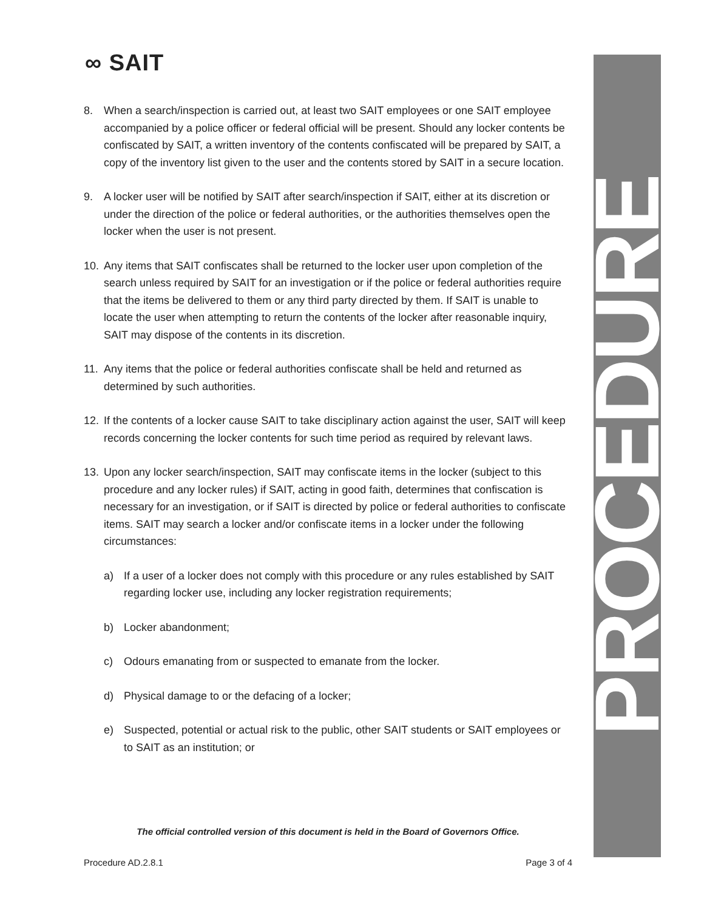∞ SAIT PROCEDURE
8. When a search/inspection is carried out, at least two SAIT employees or one SAIT employee accompanied by a police officer or federal official will be present. Should any locker contents be confiscated by SAIT, a written inventory of the contents confiscated will be prepared by SAIT, a copy of the inventory list given to the user and the contents stored by SAIT in a secure location.
9. A locker user will be notified by SAIT after search/inspection if SAIT, either at its discretion or under the direction of the police or federal authorities, or the authorities themselves open the locker when the user is not present.
10. Any items that SAIT confiscates shall be returned to the locker user upon completion of the search unless required by SAIT for an investigation or if the police or federal authorities require that the items be delivered to them or any third party directed by them. If SAIT is unable to locate the user when attempting to return the contents of the locker after reasonable inquiry, SAIT may dispose of the contents in its discretion.
11. Any items that the police or federal authorities confiscate shall be held and returned as determined by such authorities.
12. If the contents of a locker cause SAIT to take disciplinary action against the user, SAIT will keep records concerning the locker contents for such time period as required by relevant laws.
13. Upon any locker search/inspection, SAIT may confiscate items in the locker (subject to this procedure and any locker rules) if SAIT, acting in good faith, determines that confiscation is necessary for an investigation, or if SAIT is directed by police or federal authorities to confiscate items. SAIT may search a locker and/or confiscate items in a locker under the following circumstances:
a) If a user of a locker does not comply with this procedure or any rules established by SAIT regarding locker use, including any locker registration requirements;
b) Locker abandonment;
c) Odours emanating from or suspected to emanate from the locker.
d) Physical damage to or the defacing of a locker;
e) Suspected, potential or actual risk to the public, other SAIT students or SAIT employees or to SAIT as an institution; or
The official controlled version of this document is held in the Board of Governors Office.
Procedure AD.2.8.1 Page 3 of 4